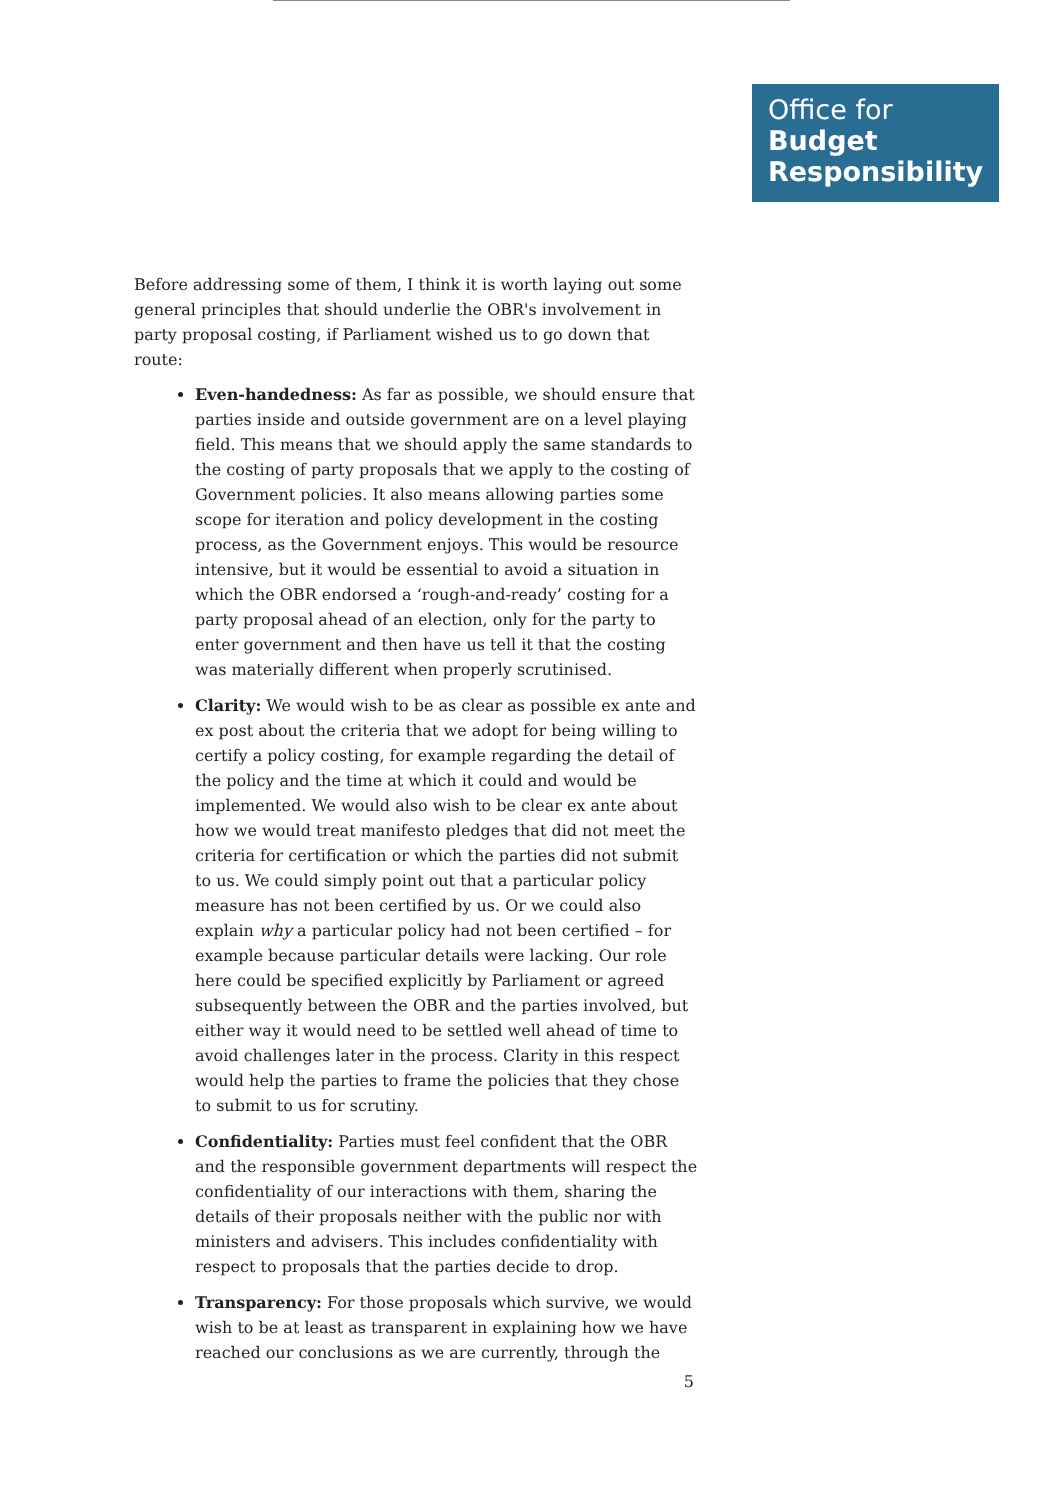Office for
Budget
Responsibility
Before addressing some of them, I think it is worth laying out some general principles that should underlie the OBR's involvement in party proposal costing, if Parliament wished us to go down that route:
Even-handedness: As far as possible, we should ensure that parties inside and outside government are on a level playing field. This means that we should apply the same standards to the costing of party proposals that we apply to the costing of Government policies. It also means allowing parties some scope for iteration and policy development in the costing process, as the Government enjoys. This would be resource intensive, but it would be essential to avoid a situation in which the OBR endorsed a ‘rough-and-ready’ costing for a party proposal ahead of an election, only for the party to enter government and then have us tell it that the costing was materially different when properly scrutinised.
Clarity: We would wish to be as clear as possible ex ante and ex post about the criteria that we adopt for being willing to certify a policy costing, for example regarding the detail of the policy and the time at which it could and would be implemented. We would also wish to be clear ex ante about how we would treat manifesto pledges that did not meet the criteria for certification or which the parties did not submit to us. We could simply point out that a particular policy measure has not been certified by us. Or we could also explain why a particular policy had not been certified – for example because particular details were lacking. Our role here could be specified explicitly by Parliament or agreed subsequently between the OBR and the parties involved, but either way it would need to be settled well ahead of time to avoid challenges later in the process. Clarity in this respect would help the parties to frame the policies that they chose to submit to us for scrutiny.
Confidentiality: Parties must feel confident that the OBR and the responsible government departments will respect the confidentiality of our interactions with them, sharing the details of their proposals neither with the public nor with ministers and advisers. This includes confidentiality with respect to proposals that the parties decide to drop.
Transparency: For those proposals which survive, we would wish to be at least as transparent in explaining how we have reached our conclusions as we are currently, through the
5